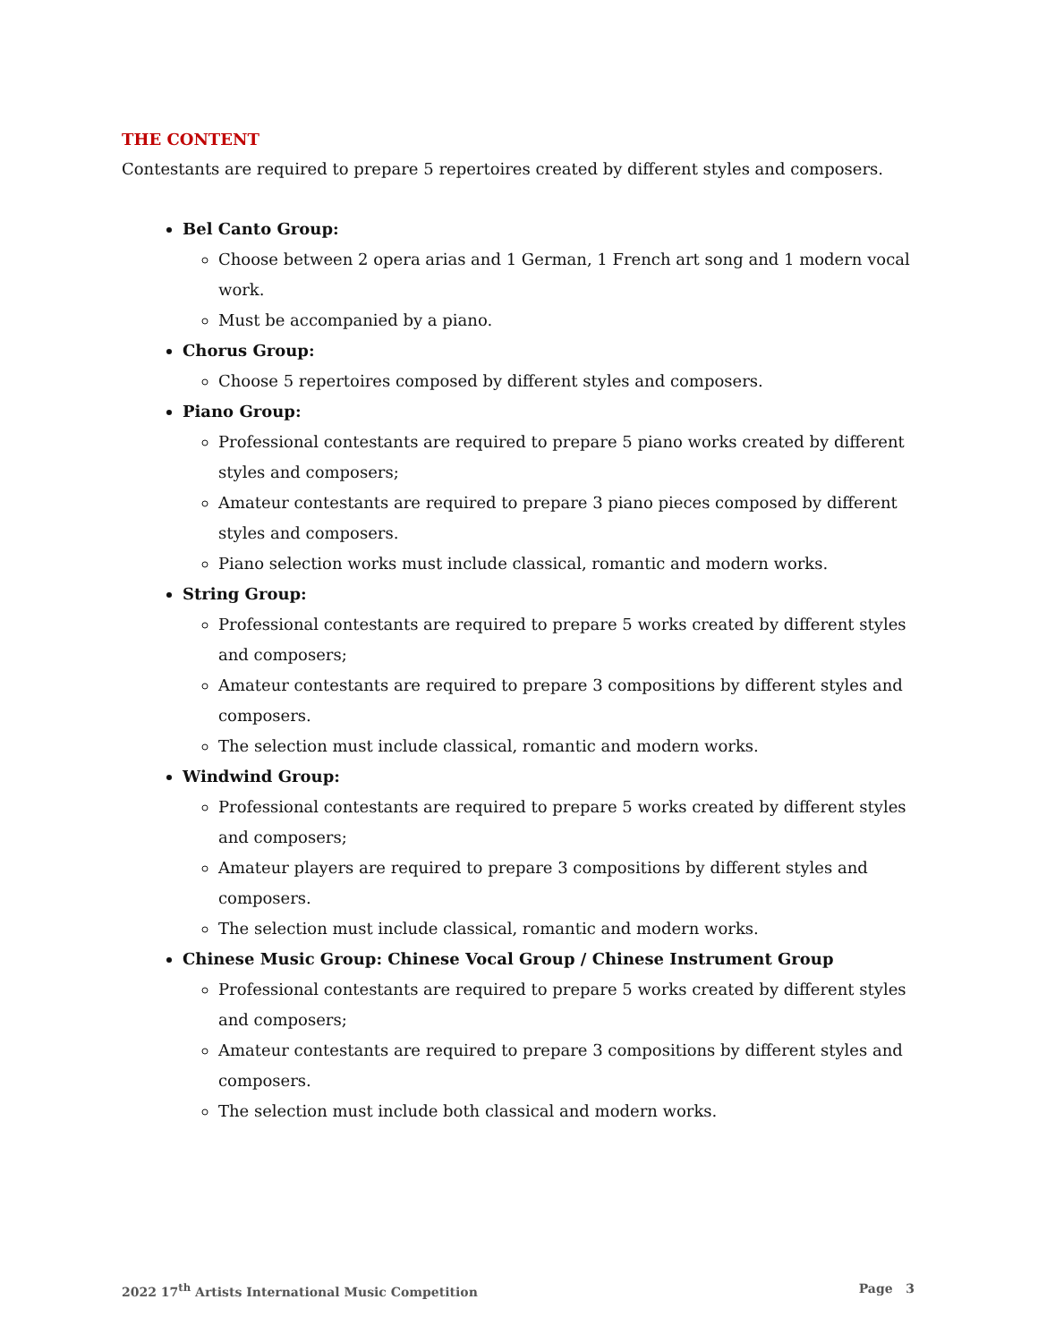THE CONTENT
Contestants are required to prepare 5 repertoires created by different styles and composers.
Bel Canto Group:
Choose between 2 opera arias and 1 German, 1 French art song and 1 modern vocal work.
Must be accompanied by a piano.
Chorus Group:
Choose 5 repertoires composed by different styles and composers.
Piano Group:
Professional contestants are required to prepare 5 piano works created by different styles and composers;
Amateur contestants are required to prepare 3 piano pieces composed by different styles and composers.
Piano selection works must include classical, romantic and modern works.
String Group:
Professional contestants are required to prepare 5 works created by different styles and composers;
Amateur contestants are required to prepare 3 compositions by different styles and composers.
The selection must include classical, romantic and modern works.
Windwind Group:
Professional contestants are required to prepare 5 works created by different styles and composers;
Amateur players are required to prepare 3 compositions by different styles and composers.
The selection must include classical, romantic and modern works.
Chinese Music Group: Chinese Vocal Group / Chinese Instrument Group
Professional contestants are required to prepare 5 works created by different styles and composers;
Amateur contestants are required to prepare 3 compositions by different styles and composers.
The selection must include both classical and modern works.
2022 17<sup>th</sup> Artists International Music Competition Page 3